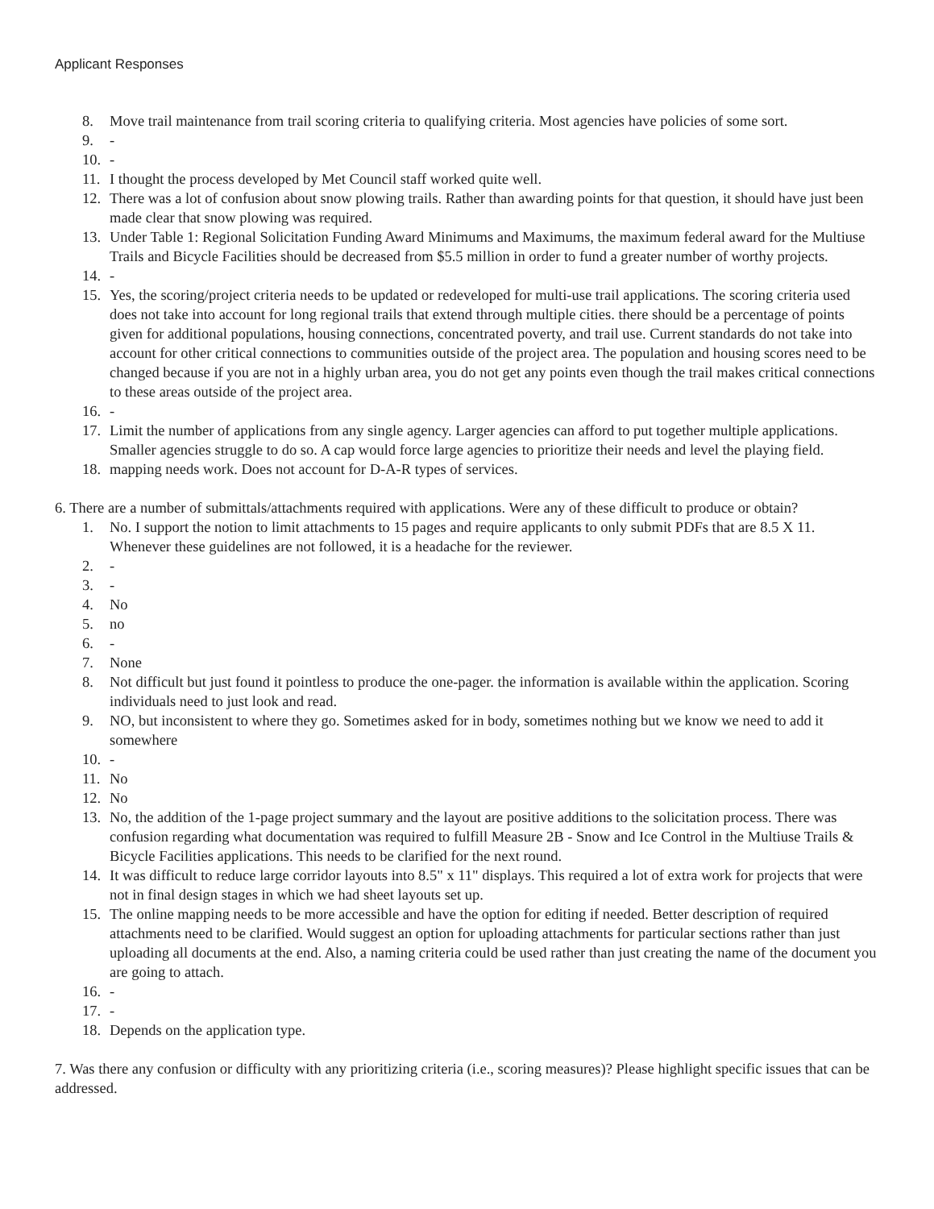Applicant Responses
8. Move trail maintenance from trail scoring criteria to qualifying criteria. Most agencies have policies of some sort.
9. -
10. -
11. I thought the process developed by Met Council staff worked quite well.
12. There was a lot of confusion about snow plowing trails. Rather than awarding points for that question, it should have just been made clear that snow plowing was required.
13. Under Table 1: Regional Solicitation Funding Award Minimums and Maximums, the maximum federal award for the Multiuse Trails and Bicycle Facilities should be decreased from $5.5 million in order to fund a greater number of worthy projects.
14. -
15. Yes, the scoring/project criteria needs to be updated or redeveloped for multi-use trail applications. The scoring criteria used does not take into account for long regional trails that extend through multiple cities. there should be a percentage of points given for additional populations, housing connections, concentrated poverty, and trail use. Current standards do not take into account for other critical connections to communities outside of the project area. The population and housing scores need to be changed because if you are not in a highly urban area, you do not get any points even though the trail makes critical connections to these areas outside of the project area.
16. -
17. Limit the number of applications from any single agency. Larger agencies can afford to put together multiple applications. Smaller agencies struggle to do so. A cap would force large agencies to prioritize their needs and level the playing field.
18. mapping needs work. Does not account for D-A-R types of services.
6. There are a number of submittals/attachments required with applications. Were any of these difficult to produce or obtain?
1. No. I support the notion to limit attachments to 15 pages and require applicants to only submit PDFs that are 8.5 X 11. Whenever these guidelines are not followed, it is a headache for the reviewer.
2. -
3. -
4. No
5. no
6. -
7. None
8. Not difficult but just found it pointless to produce the one-pager. the information is available within the application. Scoring individuals need to just look and read.
9. NO, but inconsistent to where they go. Sometimes asked for in body, sometimes nothing but we know we need to add it somewhere
10. -
11. No
12. No
13. No, the addition of the 1-page project summary and the layout are positive additions to the solicitation process. There was confusion regarding what documentation was required to fulfill Measure 2B - Snow and Ice Control in the Multiuse Trails & Bicycle Facilities applications. This needs to be clarified for the next round.
14. It was difficult to reduce large corridor layouts into 8.5" x 11" displays. This required a lot of extra work for projects that were not in final design stages in which we had sheet layouts set up.
15. The online mapping needs to be more accessible and have the option for editing if needed. Better description of required attachments need to be clarified. Would suggest an option for uploading attachments for particular sections rather than just uploading all documents at the end. Also, a naming criteria could be used rather than just creating the name of the document you are going to attach.
16. -
17. -
18. Depends on the application type.
7. Was there any confusion or difficulty with any prioritizing criteria (i.e., scoring measures)? Please highlight specific issues that can be addressed.